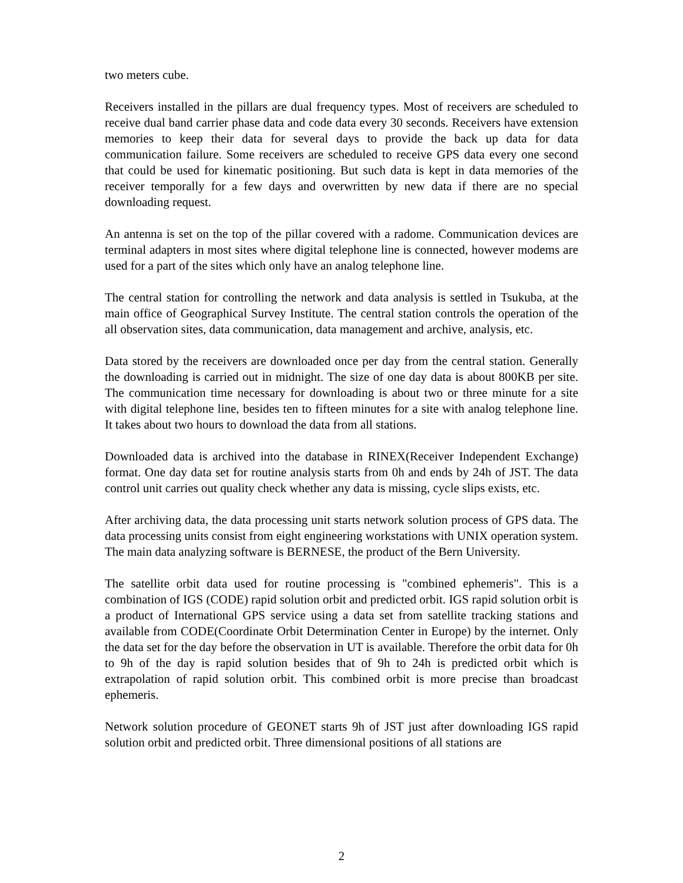two meters cube.
Receivers installed in the pillars are dual frequency types. Most of receivers are scheduled to receive dual band carrier phase data and code data every 30 seconds. Receivers have extension memories to keep their data for several days to provide the back up data for data communication failure. Some receivers are scheduled to receive GPS data every one second that could be used for kinematic positioning. But such data is kept in data memories of the receiver temporally for a few days and overwritten by new data if there are no special downloading request.
An antenna is set on the top of the pillar covered with a radome. Communication devices are terminal adapters in most sites where digital telephone line is connected, however modems are used for a part of the sites which only have an analog telephone line.
The central station for controlling the network and data analysis is settled in Tsukuba, at the main office of Geographical Survey Institute. The central station controls the operation of the all observation sites, data communication, data management and archive, analysis, etc.
Data stored by the receivers are downloaded once per day from the central station. Generally the downloading is carried out in midnight. The size of one day data is about 800KB per site. The communication time necessary for downloading is about two or three minute for a site with digital telephone line, besides ten to fifteen minutes for a site with analog telephone line. It takes about two hours to download the data from all stations.
Downloaded data is archived into the database in RINEX(Receiver Independent Exchange) format. One day data set for routine analysis starts from 0h and ends by 24h of JST. The data control unit carries out quality check whether any data is missing, cycle slips exists, etc.
After archiving data, the data processing unit starts network solution process of GPS data. The data processing units consist from eight engineering workstations with UNIX operation system. The main data analyzing software is BERNESE, the product of the Bern University.
The satellite orbit data used for routine processing is "combined ephemeris". This is a combination of IGS (CODE) rapid solution orbit and predicted orbit. IGS rapid solution orbit is a product of International GPS service using a data set from satellite tracking stations and available from CODE(Coordinate Orbit Determination Center in Europe) by the internet. Only the data set for the day before the observation in UT is available. Therefore the orbit data for 0h to 9h of the day is rapid solution besides that of 9h to 24h is predicted orbit which is extrapolation of rapid solution orbit. This combined orbit is more precise than broadcast ephemeris.
Network solution procedure of GEONET starts 9h of JST just after downloading IGS rapid solution orbit and predicted orbit. Three dimensional positions of all stations are
2